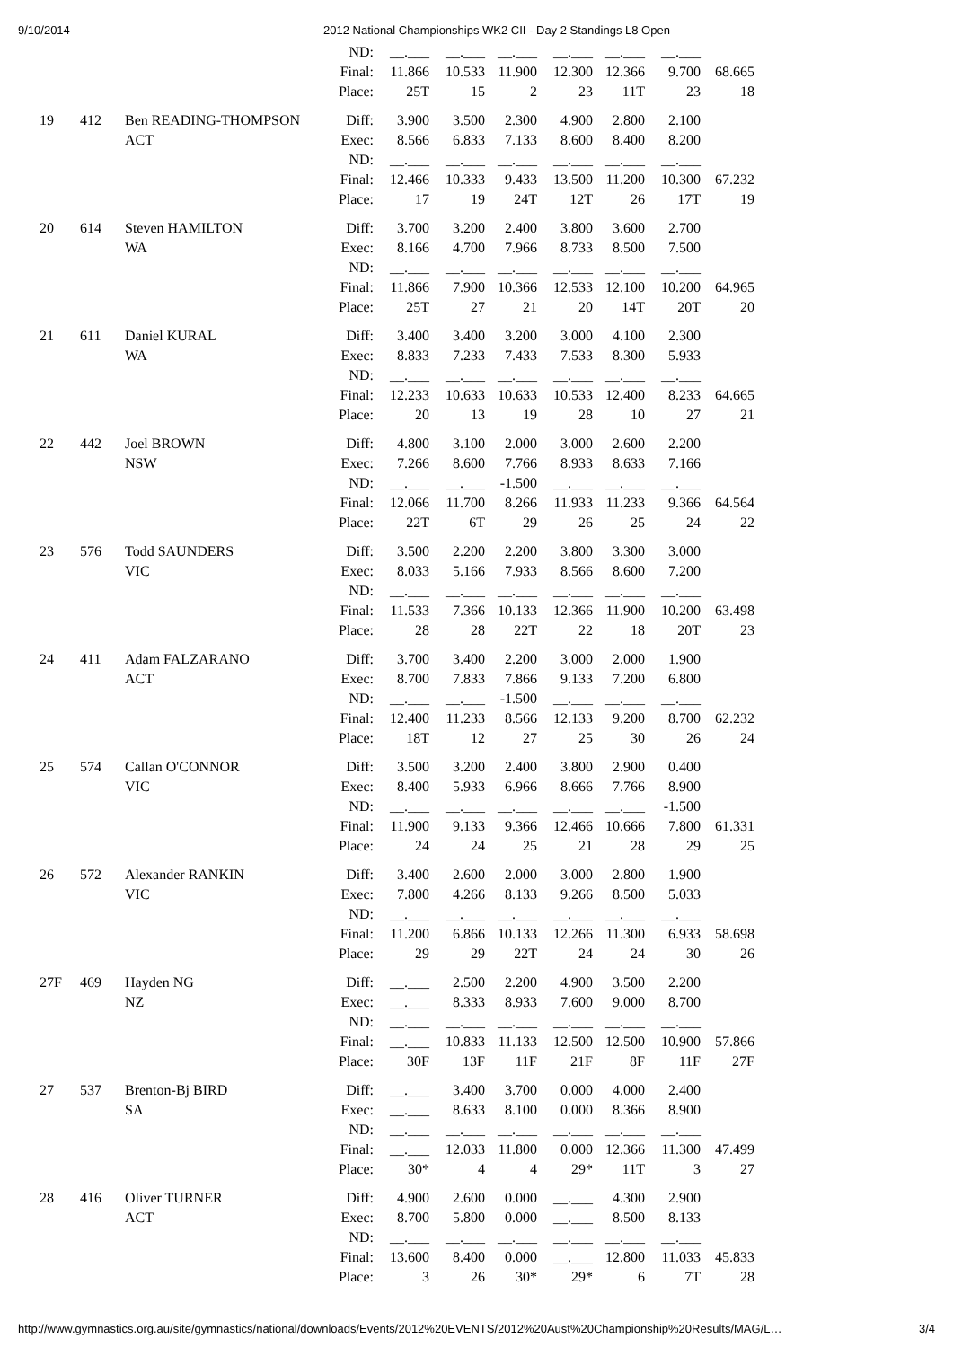9/10/2014 2012 National Championships WK2 CII - Day 2 Standings L8 Open
| | | | ND: | __.___ | __.___ | __.___ | __.___ | __.___ | __.___ | |
| | | | Final: | 11.866 | 10.533 | 11.900 | 12.300 | 12.366 | 9.700 | 68.665 |
| | | | Place: | 25T | 15 | 2 | 23 | 11T | 23 | 18 |
| 19 | 412 | Ben READING-THOMPSON | Diff: | 3.900 | 3.500 | 2.300 | 4.900 | 2.800 | 2.100 | |
| | | ACT | Exec: | 8.566 | 6.833 | 7.133 | 8.600 | 8.400 | 8.200 | |
| | | | ND: | __.___ | __.___ | __.___ | __.___ | __.___ | __.___ | |
| | | | Final: | 12.466 | 10.333 | 9.433 | 13.500 | 11.200 | 10.300 | 67.232 |
| | | | Place: | 17 | 19 | 24T | 12T | 26 | 17T | 19 |
| 20 | 614 | Steven HAMILTON | Diff: | 3.700 | 3.200 | 2.400 | 3.800 | 3.600 | 2.700 | |
| | | WA | Exec: | 8.166 | 4.700 | 7.966 | 8.733 | 8.500 | 7.500 | |
| | | | ND: | __.___ | __.___ | __.___ | __.___ | __.___ | __.___ | |
| | | | Final: | 11.866 | 7.900 | 10.366 | 12.533 | 12.100 | 10.200 | 64.965 |
| | | | Place: | 25T | 27 | 21 | 20 | 14T | 20T | 20 |
| 21 | 611 | Daniel KURAL | Diff: | 3.400 | 3.400 | 3.200 | 3.000 | 4.100 | 2.300 | |
| | | WA | Exec: | 8.833 | 7.233 | 7.433 | 7.533 | 8.300 | 5.933 | |
| | | | ND: | __.___ | __.___ | __.___ | __.___ | __.___ | __.___ | |
| | | | Final: | 12.233 | 10.633 | 10.633 | 10.533 | 12.400 | 8.233 | 64.665 |
| | | | Place: | 20 | 13 | 19 | 28 | 10 | 27 | 21 |
| 22 | 442 | Joel BROWN | Diff: | 4.800 | 3.100 | 2.000 | 3.000 | 2.600 | 2.200 | |
| | | NSW | Exec: | 7.266 | 8.600 | 7.766 | 8.933 | 8.633 | 7.166 | |
| | | | ND: | __.___ | __.___ | -1.500 | __.___ | __.___ | __.___ | |
| | | | Final: | 12.066 | 11.700 | 8.266 | 11.933 | 11.233 | 9.366 | 64.564 |
| | | | Place: | 22T | 6T | 29 | 26 | 25 | 24 | 22 |
| 23 | 576 | Todd SAUNDERS | Diff: | 3.500 | 2.200 | 2.200 | 3.800 | 3.300 | 3.000 | |
| | | VIC | Exec: | 8.033 | 5.166 | 7.933 | 8.566 | 8.600 | 7.200 | |
| | | | ND: | __.___ | __.___ | __.___ | __.___ | __.___ | __.___ | |
| | | | Final: | 11.533 | 7.366 | 10.133 | 12.366 | 11.900 | 10.200 | 63.498 |
| | | | Place: | 28 | 28 | 22T | 22 | 18 | 20T | 23 |
| 24 | 411 | Adam FALZARANO | Diff: | 3.700 | 3.400 | 2.200 | 3.000 | 2.000 | 1.900 | |
| | | ACT | Exec: | 8.700 | 7.833 | 7.866 | 9.133 | 7.200 | 6.800 | |
| | | | ND: | __.___ | __.___ | -1.500 | __.___ | __.___ | __.___ | |
| | | | Final: | 12.400 | 11.233 | 8.566 | 12.133 | 9.200 | 8.700 | 62.232 |
| | | | Place: | 18T | 12 | 27 | 25 | 30 | 26 | 24 |
| 25 | 574 | Callan O'CONNOR | Diff: | 3.500 | 3.200 | 2.400 | 3.800 | 2.900 | 0.400 | |
| | | VIC | Exec: | 8.400 | 5.933 | 6.966 | 8.666 | 7.766 | 8.900 | |
| | | | ND: | __.___ | __.___ | __.___ | __.___ | __.___ | -1.500 | |
| | | | Final: | 11.900 | 9.133 | 9.366 | 12.466 | 10.666 | 7.800 | 61.331 |
| | | | Place: | 24 | 24 | 25 | 21 | 28 | 29 | 25 |
| 26 | 572 | Alexander RANKIN | Diff: | 3.400 | 2.600 | 2.000 | 3.000 | 2.800 | 1.900 | |
| | | VIC | Exec: | 7.800 | 4.266 | 8.133 | 9.266 | 8.500 | 5.033 | |
| | | | ND: | __.___ | __.___ | __.___ | __.___ | __.___ | __.___ | |
| | | | Final: | 11.200 | 6.866 | 10.133 | 12.266 | 11.300 | 6.933 | 58.698 |
| | | | Place: | 29 | 29 | 22T | 24 | 24 | 30 | 26 |
| 27F | 469 | Hayden NG | Diff: | __.___ | 2.500 | 2.200 | 4.900 | 3.500 | 2.200 | |
| | | NZ | Exec: | __.___ | 8.333 | 8.933 | 7.600 | 9.000 | 8.700 | |
| | | | ND: | __.___ | __.___ | __.___ | __.___ | __.___ | __.___ | |
| | | | Final: | __.___ | 10.833 | 11.133 | 12.500 | 12.500 | 10.900 | 57.866 |
| | | | Place: | 30F | 13F | 11F | 21F | 8F | 11F | 27F |
| 27 | 537 | Brenton-Bj BIRD | Diff: | __.___ | 3.400 | 3.700 | 0.000 | 4.000 | 2.400 | |
| | | SA | Exec: | __.___ | 8.633 | 8.100 | 0.000 | 8.366 | 8.900 | |
| | | | ND: | __.___ | __.___ | __.___ | __.___ | __.___ | __.___ | |
| | | | Final: | __.___ | 12.033 | 11.800 | 0.000 | 12.366 | 11.300 | 47.499 |
| | | | Place: | 30* | 4 | 4 | 29* | 11T | 3 | 27 |
| 28 | 416 | Oliver TURNER | Diff: | 4.900 | 2.600 | 0.000 | __.___ | 4.300 | 2.900 | |
| | | ACT | Exec: | 8.700 | 5.800 | 0.000 | __.___ | 8.500 | 8.133 | |
| | | | ND: | __.___ | __.___ | __.___ | __.___ | __.___ | __.___ | |
| | | | Final: | 13.600 | 8.400 | 0.000 | __.___ | 12.800 | 11.033 | 45.833 |
| | | | Place: | 3 | 26 | 30* | 29* | 6 | 7T | 28 |
http://www.gymnastics.org.au/site/gymnastics/national/downloads/Events/2012%20EVENTS/2012%20Aust%20Championship%20Results/MAG/L… 3/4